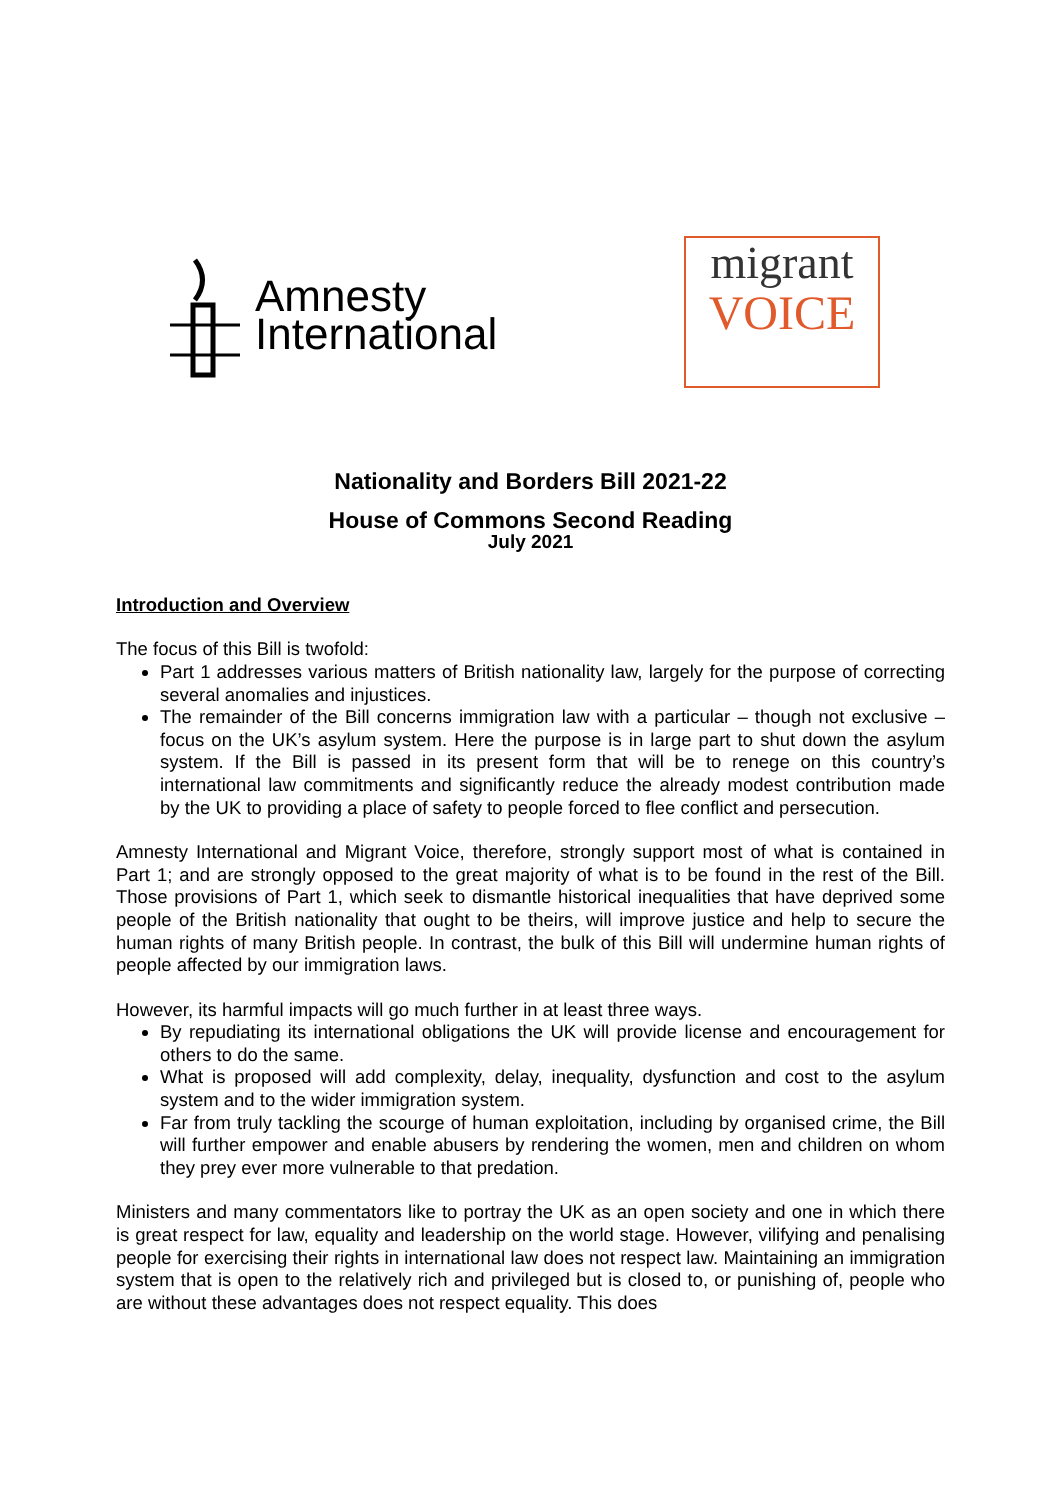Amnesty
International
migrant
VOICE
Nationality and Borders Bill 2021-22
House of Commons Second Reading
July 2021
Introduction and Overview
The focus of this Bill is twofold:
Part 1 addresses various matters of British nationality law, largely for the purpose of correcting several anomalies and injustices.
The remainder of the Bill concerns immigration law with a particular – though not exclusive – focus on the UK’s asylum system. Here the purpose is in large part to shut down the asylum system. If the Bill is passed in its present form that will be to renege on this country’s international law commitments and significantly reduce the already modest contribution made by the UK to providing a place of safety to people forced to flee conflict and persecution.
Amnesty International and Migrant Voice, therefore, strongly support most of what is contained in Part 1; and are strongly opposed to the great majority of what is to be found in the rest of the Bill. Those provisions of Part 1, which seek to dismantle historical inequalities that have deprived some people of the British nationality that ought to be theirs, will improve justice and help to secure the human rights of many British people. In contrast, the bulk of this Bill will undermine human rights of people affected by our immigration laws.
However, its harmful impacts will go much further in at least three ways.
By repudiating its international obligations the UK will provide license and encouragement for others to do the same.
What is proposed will add complexity, delay, inequality, dysfunction and cost to the asylum system and to the wider immigration system.
Far from truly tackling the scourge of human exploitation, including by organised crime, the Bill will further empower and enable abusers by rendering the women, men and children on whom they prey ever more vulnerable to that predation.
Ministers and many commentators like to portray the UK as an open society and one in which there is great respect for law, equality and leadership on the world stage. However, vilifying and penalising people for exercising their rights in international law does not respect law. Maintaining an immigration system that is open to the relatively rich and privileged but is closed to, or punishing of, people who are without these advantages does not respect equality. This does